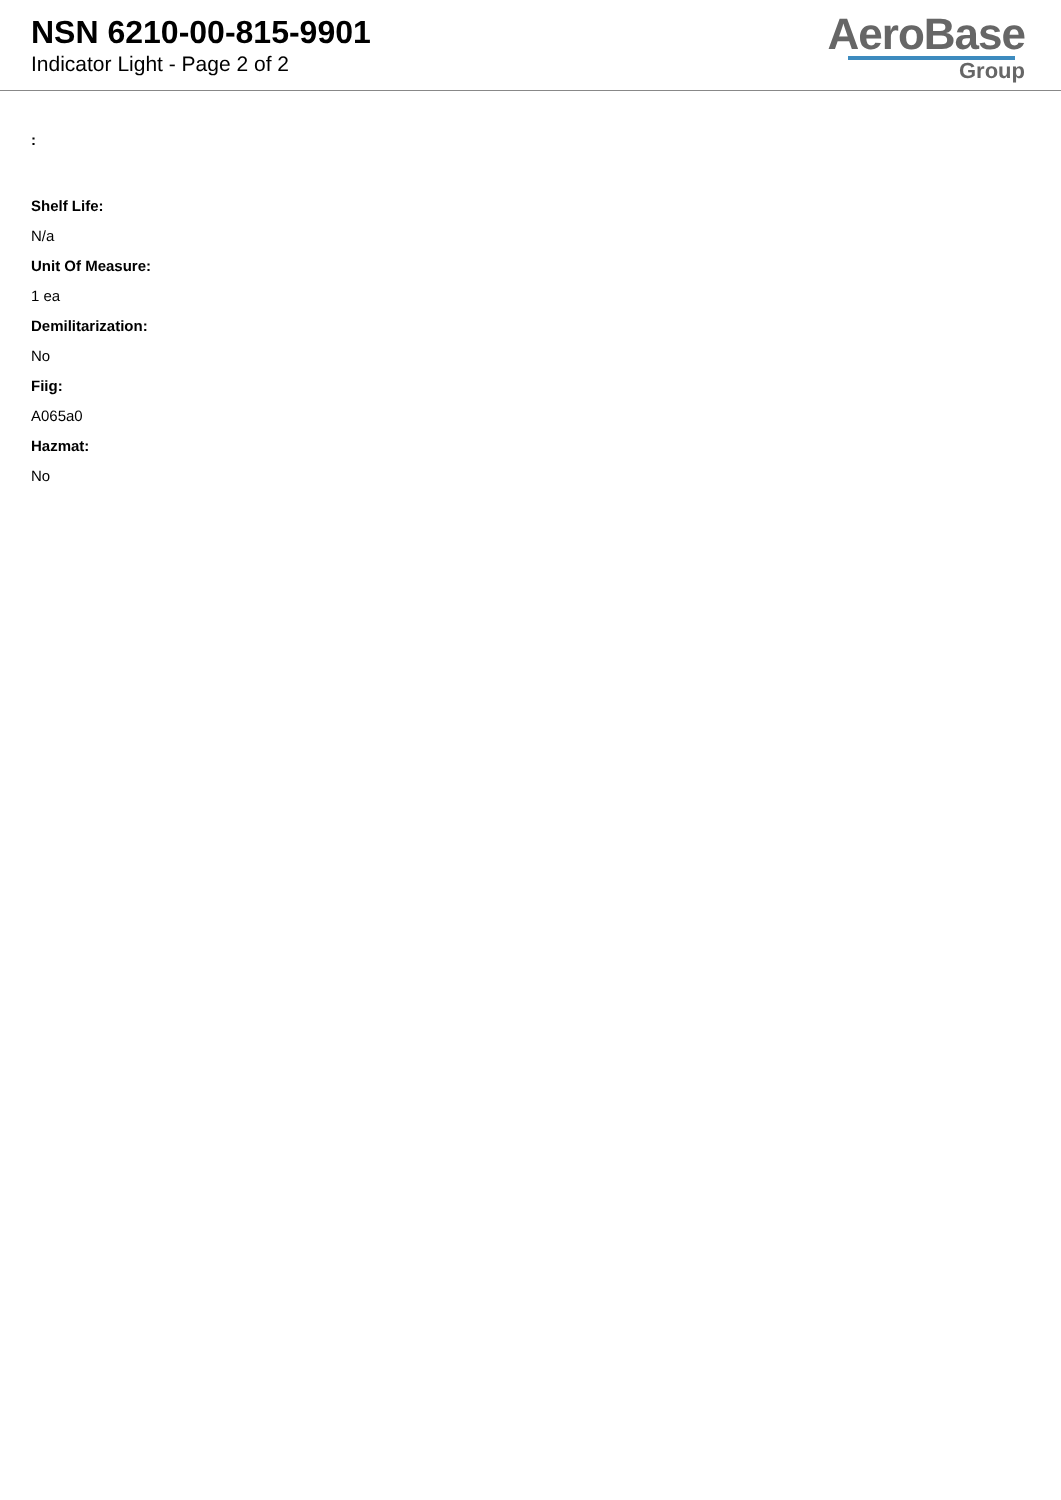NSN 6210-00-815-9901
Indicator Light - Page 2 of 2
AeroBase
Group
:
Shelf Life:
N/a
Unit Of Measure:
1 ea
Demilitarization:
No
Fiig:
A065a0
Hazmat:
No